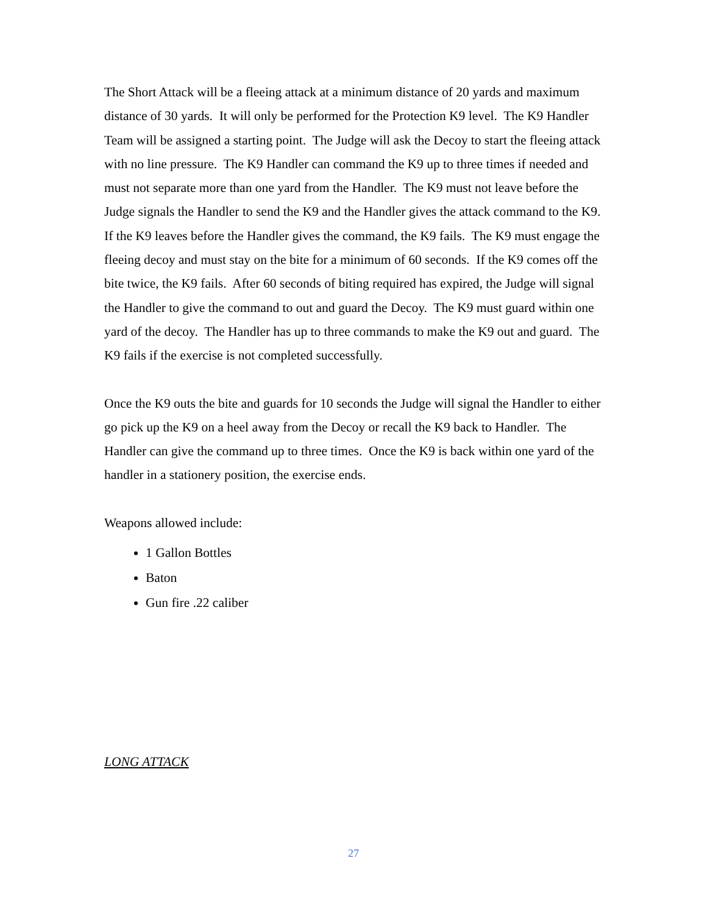The Short Attack will be a fleeing attack at a minimum distance of 20 yards and maximum distance of 30 yards. It will only be performed for the Protection K9 level. The K9 Handler Team will be assigned a starting point. The Judge will ask the Decoy to start the fleeing attack with no line pressure. The K9 Handler can command the K9 up to three times if needed and must not separate more than one yard from the Handler. The K9 must not leave before the Judge signals the Handler to send the K9 and the Handler gives the attack command to the K9. If the K9 leaves before the Handler gives the command, the K9 fails. The K9 must engage the fleeing decoy and must stay on the bite for a minimum of 60 seconds. If the K9 comes off the bite twice, the K9 fails. After 60 seconds of biting required has expired, the Judge will signal the Handler to give the command to out and guard the Decoy. The K9 must guard within one yard of the decoy. The Handler has up to three commands to make the K9 out and guard. The K9 fails if the exercise is not completed successfully.
Once the K9 outs the bite and guards for 10 seconds the Judge will signal the Handler to either go pick up the K9 on a heel away from the Decoy or recall the K9 back to Handler. The Handler can give the command up to three times. Once the K9 is back within one yard of the handler in a stationery position, the exercise ends.
Weapons allowed include:
1 Gallon Bottles
Baton
Gun fire .22 caliber
LONG ATTACK
27